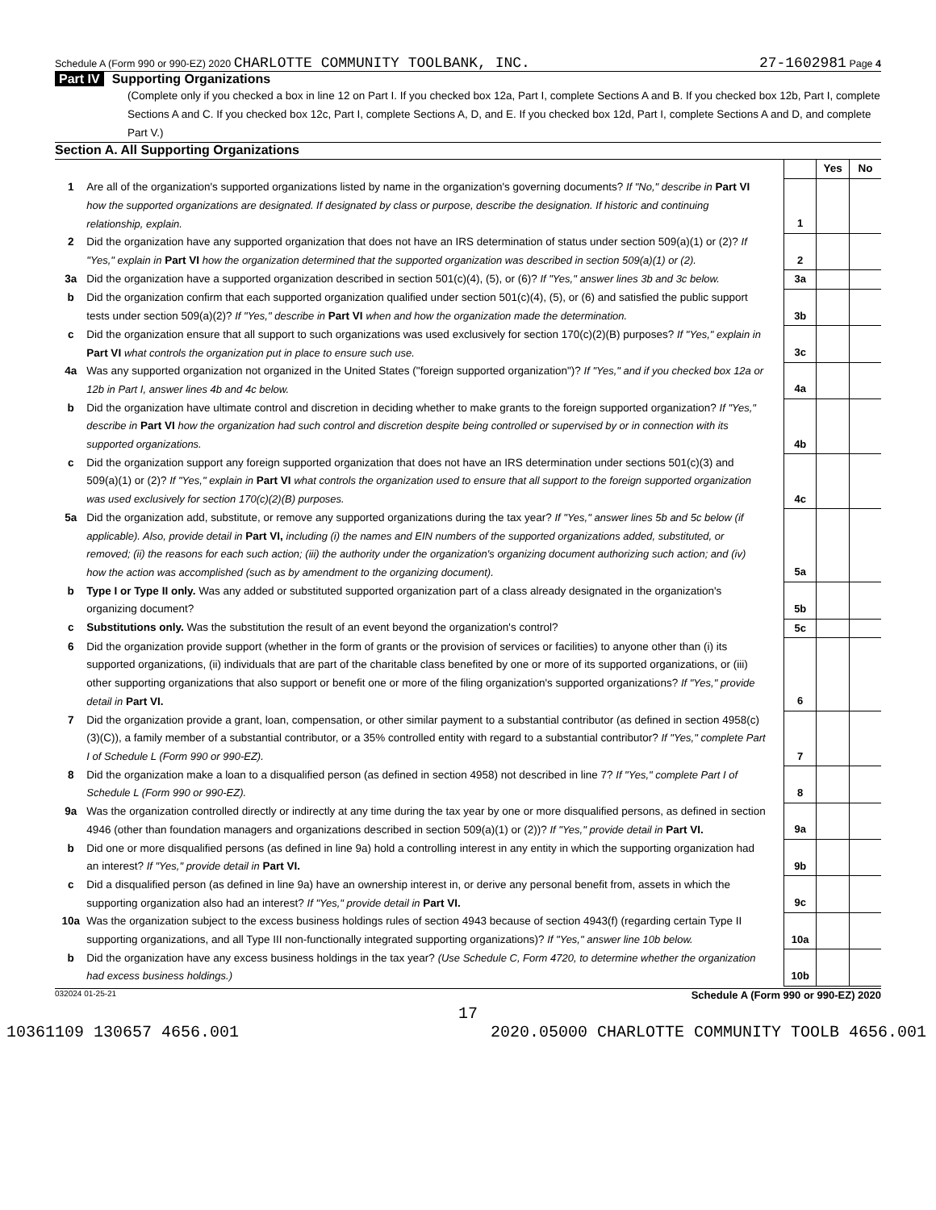Schedule A (Form 990 or 990-EZ) 2020 CHARLOTTE COMMUNITY TOOLBANK, INC. 27-1602981 Page 4
Part IV Supporting Organizations
(Complete only if you checked a box in line 12 on Part I. If you checked box 12a, Part I, complete Sections A and B. If you checked box 12b, Part I, complete Sections A and C. If you checked box 12c, Part I, complete Sections A, D, and E. If you checked box 12d, Part I, complete Sections A and D, and complete Part V.)
Section A. All Supporting Organizations
| | | | Yes | No |
| 1 | Are all of the organization's supported organizations listed by name in the organization's governing documents? If "No," describe in Part VI how the supported organizations are designated. If designated by class or purpose, describe the designation. If historic and continuing relationship, explain. | 1 | | |
| 2 | Did the organization have any supported organization that does not have an IRS determination of status under section 509(a)(1) or (2)? If "Yes," explain in Part VI how the organization determined that the supported organization was described in section 509(a)(1) or (2). | 2 | | |
| 3a | Did the organization have a supported organization described in section 501(c)(4), (5), or (6)? If "Yes," answer lines 3b and 3c below. | 3a | | |
| b | Did the organization confirm that each supported organization qualified under section 501(c)(4), (5), or (6) and satisfied the public support tests under section 509(a)(2)? If "Yes," describe in Part VI when and how the organization made the determination. | 3b | | |
| c | Did the organization ensure that all support to such organizations was used exclusively for section 170(c)(2)(B) purposes? If "Yes," explain in Part VI what controls the organization put in place to ensure such use. | 3c | | |
| 4a | Was any supported organization not organized in the United States ("foreign supported organization")? If "Yes," and if you checked box 12a or 12b in Part I, answer lines 4b and 4c below. | 4a | | |
| b | Did the organization have ultimate control and discretion in deciding whether to make grants to the foreign supported organization? If "Yes," describe in Part VI how the organization had such control and discretion despite being controlled or supervised by or in connection with its supported organizations. | 4b | | |
| c | Did the organization support any foreign supported organization that does not have an IRS determination under sections 501(c)(3) and 509(a)(1) or (2)? If "Yes," explain in Part VI what controls the organization used to ensure that all support to the foreign supported organization was used exclusively for section 170(c)(2)(B) purposes. | 4c | | |
| 5a | Did the organization add, substitute, or remove any supported organizations during the tax year? If "Yes," answer lines 5b and 5c below (if applicable). Also, provide detail in Part VI, including (i) the names and EIN numbers of the supported organizations added, substituted, or removed; (ii) the reasons for each such action; (iii) the authority under the organization's organizing document authorizing such action; and (iv) how the action was accomplished (such as by amendment to the organizing document). | 5a | | |
| b | Type I or Type II only. Was any added or substituted supported organization part of a class already designated in the organization's organizing document? | 5b | | |
| c | Substitutions only. Was the substitution the result of an event beyond the organization's control? | 5c | | |
| 6 | Did the organization provide support (whether in the form of grants or the provision of services or facilities) to anyone other than (i) its supported organizations, (ii) individuals that are part of the charitable class benefited by one or more of its supported organizations, or (iii) other supporting organizations that also support or benefit one or more of the filing organization's supported organizations? If "Yes," provide detail in Part VI. | 6 | | |
| 7 | Did the organization provide a grant, loan, compensation, or other similar payment to a substantial contributor (as defined in section 4958(c)(3)(C)), a family member of a substantial contributor, or a 35% controlled entity with regard to a substantial contributor? If "Yes," complete Part I of Schedule L (Form 990 or 990-EZ). | 7 | | |
| 8 | Did the organization make a loan to a disqualified person (as defined in section 4958) not described in line 7? If "Yes," complete Part I of Schedule L (Form 990 or 990-EZ). | 8 | | |
| 9a | Was the organization controlled directly or indirectly at any time during the tax year by one or more disqualified persons, as defined in section 4946 (other than foundation managers and organizations described in section 509(a)(1) or (2))? If "Yes," provide detail in Part VI. | 9a | | |
| b | Did one or more disqualified persons (as defined in line 9a) hold a controlling interest in any entity in which the supporting organization had an interest? If "Yes," provide detail in Part VI. | 9b | | |
| c | Did a disqualified person (as defined in line 9a) have an ownership interest in, or derive any personal benefit from, assets in which the supporting organization also had an interest? If "Yes," provide detail in Part VI. | 9c | | |
| 10a | Was the organization subject to the excess business holdings rules of section 4943 because of section 4943(f) (regarding certain Type II supporting organizations, and all Type III non-functionally integrated supporting organizations)? If "Yes," answer line 10b below. | 10a | | |
| b | Did the organization have any excess business holdings in the tax year? (Use Schedule C, Form 4720, to determine whether the organization had excess business holdings.) | 10b | | |
032024 01-25-21 Schedule A (Form 990 or 990-EZ) 2020
17
10361109 130657 4656.001 2020.05000 CHARLOTTE COMMUNITY TOOLB 4656.001